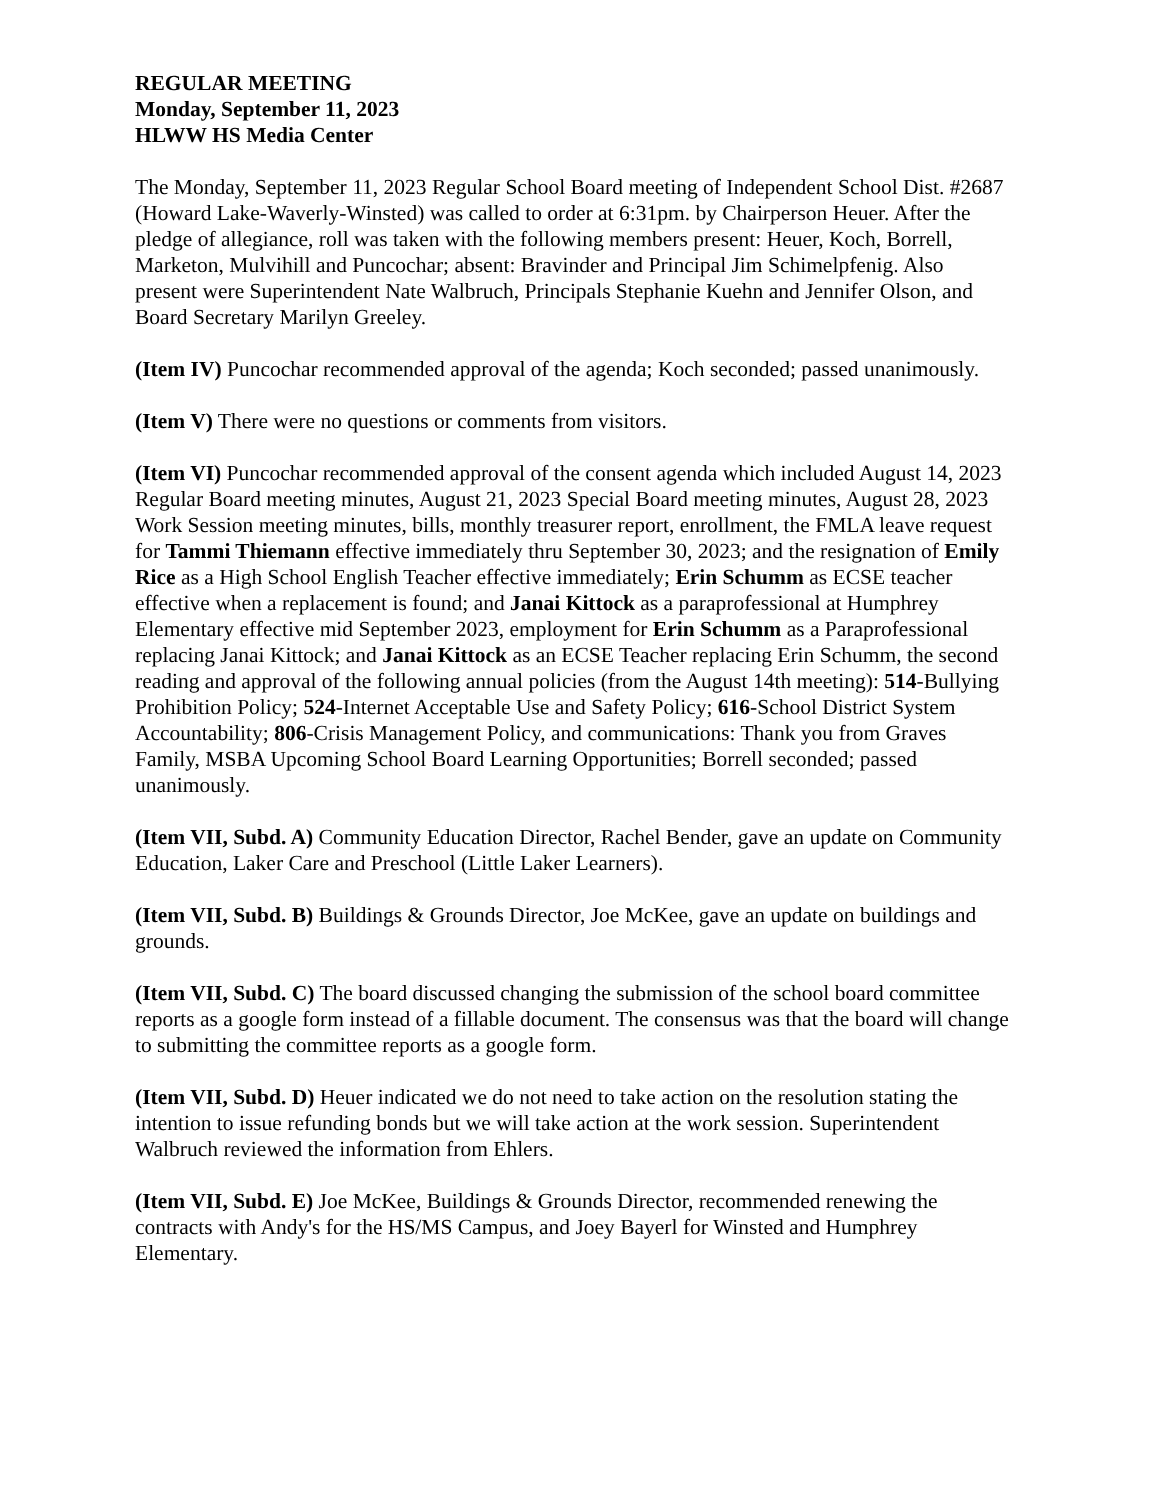REGULAR MEETING
Monday, September 11, 2023
HLWW HS Media Center
The Monday, September 11, 2023 Regular School Board meeting of Independent School Dist. #2687 (Howard Lake-Waverly-Winsted) was called to order at 6:31pm. by Chairperson Heuer. After the pledge of allegiance, roll was taken with the following members present: Heuer, Koch, Borrell, Marketon, Mulvihill and Puncochar; absent: Bravinder and Principal Jim Schimelpfenig. Also present were Superintendent Nate Walbruch, Principals Stephanie Kuehn and Jennifer Olson, and Board Secretary Marilyn Greeley.
(Item IV) Puncochar recommended approval of the agenda; Koch seconded; passed unanimously.
(Item V) There were no questions or comments from visitors.
(Item VI) Puncochar recommended approval of the consent agenda which included August 14, 2023 Regular Board meeting minutes, August 21, 2023 Special Board meeting minutes, August 28, 2023 Work Session meeting minutes, bills, monthly treasurer report, enrollment, the FMLA leave request for Tammi Thiemann effective immediately thru September 30, 2023; and the resignation of Emily Rice as a High School English Teacher effective immediately; Erin Schumm as ECSE teacher effective when a replacement is found; and Janai Kittock as a paraprofessional at Humphrey Elementary effective mid September 2023, employment for Erin Schumm as a Paraprofessional replacing Janai Kittock; and Janai Kittock as an ECSE Teacher replacing Erin Schumm, the second reading and approval of the following annual policies (from the August 14th meeting): 514-Bullying Prohibition Policy; 524-Internet Acceptable Use and Safety Policy; 616-School District System Accountability; 806-Crisis Management Policy, and communications: Thank you from Graves Family, MSBA Upcoming School Board Learning Opportunities; Borrell seconded; passed unanimously.
(Item VII, Subd. A) Community Education Director, Rachel Bender, gave an update on Community Education, Laker Care and Preschool (Little Laker Learners).
(Item VII, Subd. B) Buildings & Grounds Director, Joe McKee, gave an update on buildings and grounds.
(Item VII, Subd. C) The board discussed changing the submission of the school board committee reports as a google form instead of a fillable document. The consensus was that the board will change to submitting the committee reports as a google form.
(Item VII, Subd. D) Heuer indicated we do not need to take action on the resolution stating the intention to issue refunding bonds but we will take action at the work session. Superintendent Walbruch reviewed the information from Ehlers.
(Item VII, Subd. E) Joe McKee, Buildings & Grounds Director, recommended renewing the contracts with Andy's for the HS/MS Campus, and Joey Bayerl for Winsted and Humphrey Elementary.